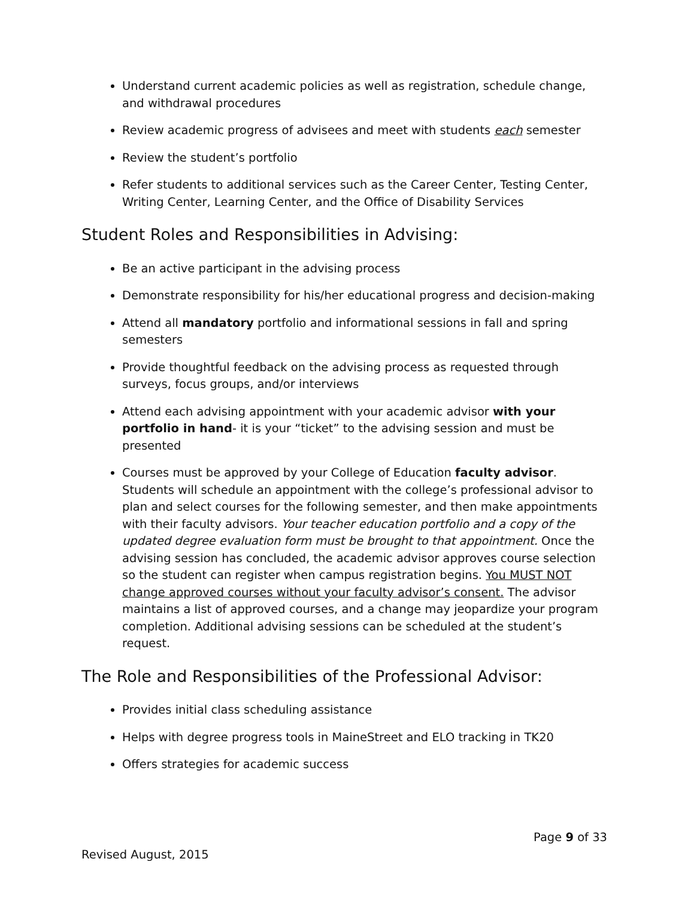Understand current academic policies as well as registration, schedule change, and withdrawal procedures
Review academic progress of advisees and meet with students each semester
Review the student’s portfolio
Refer students to additional services such as the Career Center, Testing Center, Writing Center, Learning Center, and the Office of Disability Services
Student Roles and Responsibilities in Advising:
Be an active participant in the advising process
Demonstrate responsibility for his/her educational progress and decision-making
Attend all mandatory portfolio and informational sessions in fall and spring semesters
Provide thoughtful feedback on the advising process as requested through surveys, focus groups, and/or interviews
Attend each advising appointment with your academic advisor with your portfolio in hand- it is your “ticket” to the advising session and must be presented
Courses must be approved by your College of Education faculty advisor. Students will schedule an appointment with the college’s professional advisor to plan and select courses for the following semester, and then make appointments with their faculty advisors. Your teacher education portfolio and a copy of the updated degree evaluation form must be brought to that appointment. Once the advising session has concluded, the academic advisor approves course selection so the student can register when campus registration begins. You MUST NOT change approved courses without your faculty advisor’s consent. The advisor maintains a list of approved courses, and a change may jeopardize your program completion. Additional advising sessions can be scheduled at the student’s request.
The Role and Responsibilities of the Professional Advisor:
Provides initial class scheduling assistance
Helps with degree progress tools in MaineStreet and ELO tracking in TK20
Offers strategies for academic success
Page 9 of 33
Revised August, 2015